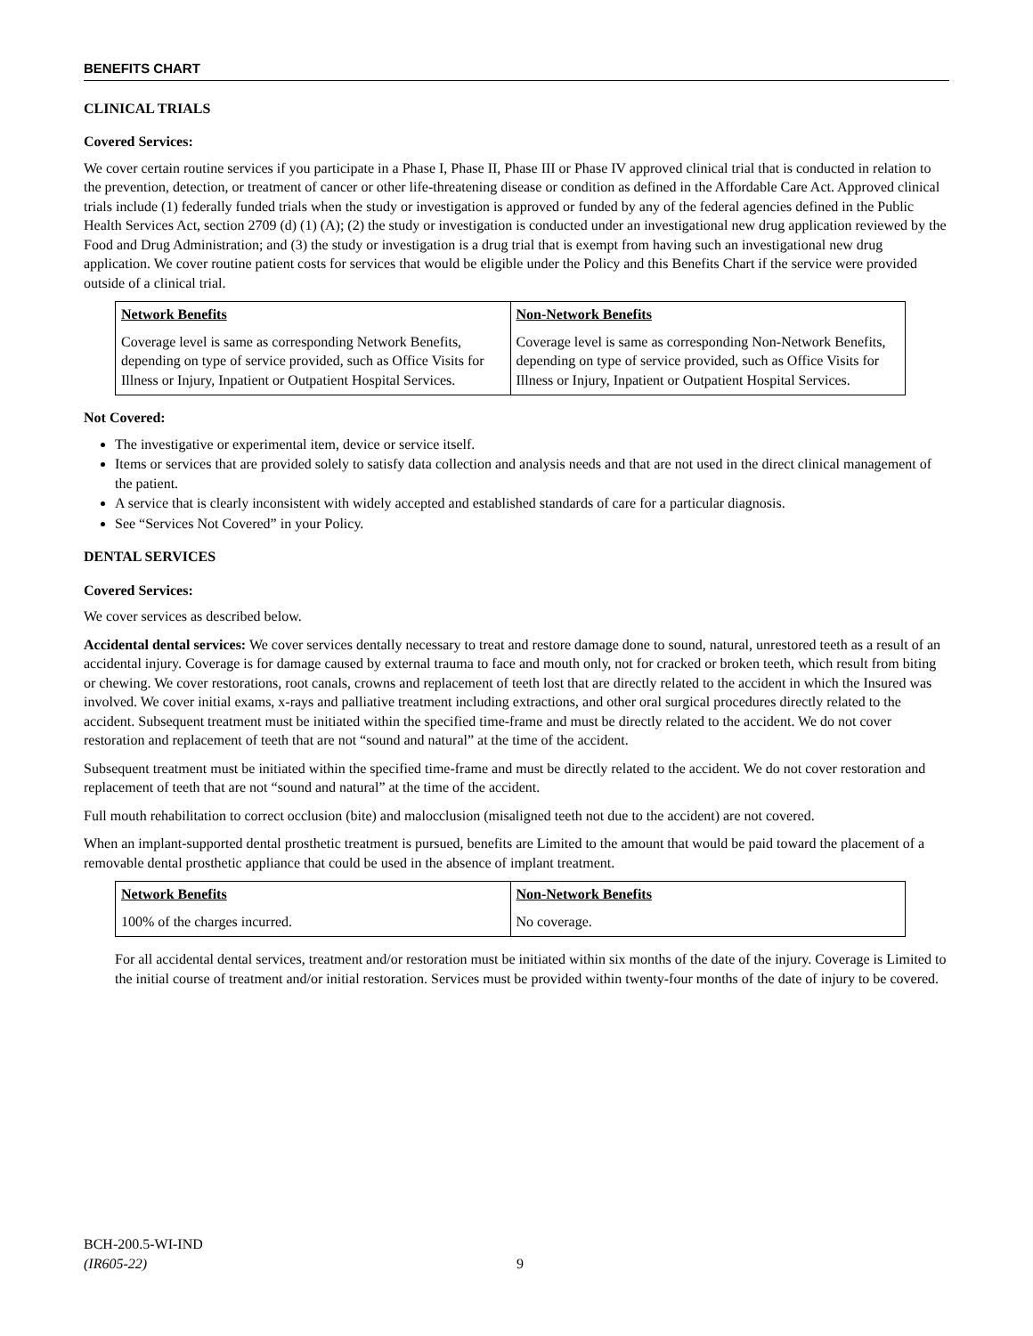BENEFITS CHART
CLINICAL TRIALS
Covered Services:
We cover certain routine services if you participate in a Phase I, Phase II, Phase III or Phase IV approved clinical trial that is conducted in relation to the prevention, detection, or treatment of cancer or other life-threatening disease or condition as defined in the Affordable Care Act. Approved clinical trials include (1) federally funded trials when the study or investigation is approved or funded by any of the federal agencies defined in the Public Health Services Act, section 2709 (d) (1) (A); (2) the study or investigation is conducted under an investigational new drug application reviewed by the Food and Drug Administration; and (3) the study or investigation is a drug trial that is exempt from having such an investigational new drug application. We cover routine patient costs for services that would be eligible under the Policy and this Benefits Chart if the service were provided outside of a clinical trial.
| Network Benefits | Non-Network Benefits |
| --- | --- |
| Coverage level is same as corresponding Network Benefits, depending on type of service provided, such as Office Visits for Illness or Injury, Inpatient or Outpatient Hospital Services. | Coverage level is same as corresponding Non-Network Benefits, depending on type of service provided, such as Office Visits for Illness or Injury, Inpatient or Outpatient Hospital Services. |
Not Covered:
The investigative or experimental item, device or service itself.
Items or services that are provided solely to satisfy data collection and analysis needs and that are not used in the direct clinical management of the patient.
A service that is clearly inconsistent with widely accepted and established standards of care for a particular diagnosis.
See “Services Not Covered” in your Policy.
DENTAL SERVICES
Covered Services:
We cover services as described below.
Accidental dental services: We cover services dentally necessary to treat and restore damage done to sound, natural, unrestored teeth as a result of an accidental injury. Coverage is for damage caused by external trauma to face and mouth only, not for cracked or broken teeth, which result from biting or chewing. We cover restorations, root canals, crowns and replacement of teeth lost that are directly related to the accident in which the Insured was involved. We cover initial exams, x-rays and palliative treatment including extractions, and other oral surgical procedures directly related to the accident. Subsequent treatment must be initiated within the specified time-frame and must be directly related to the accident. We do not cover restoration and replacement of teeth that are not “sound and natural” at the time of the accident.
Subsequent treatment must be initiated within the specified time-frame and must be directly related to the accident. We do not cover restoration and replacement of teeth that are not “sound and natural” at the time of the accident.
Full mouth rehabilitation to correct occlusion (bite) and malocclusion (misaligned teeth not due to the accident) are not covered.
When an implant-supported dental prosthetic treatment is pursued, benefits are Limited to the amount that would be paid toward the placement of a removable dental prosthetic appliance that could be used in the absence of implant treatment.
| Network Benefits | Non-Network Benefits |
| --- | --- |
| 100% of the charges incurred. | No coverage. |
For all accidental dental services, treatment and/or restoration must be initiated within six months of the date of the injury. Coverage is Limited to the initial course of treatment and/or initial restoration. Services must be provided within twenty-four months of the date of injury to be covered.
BCH-200.5-WI-IND
(IR605-22)
9